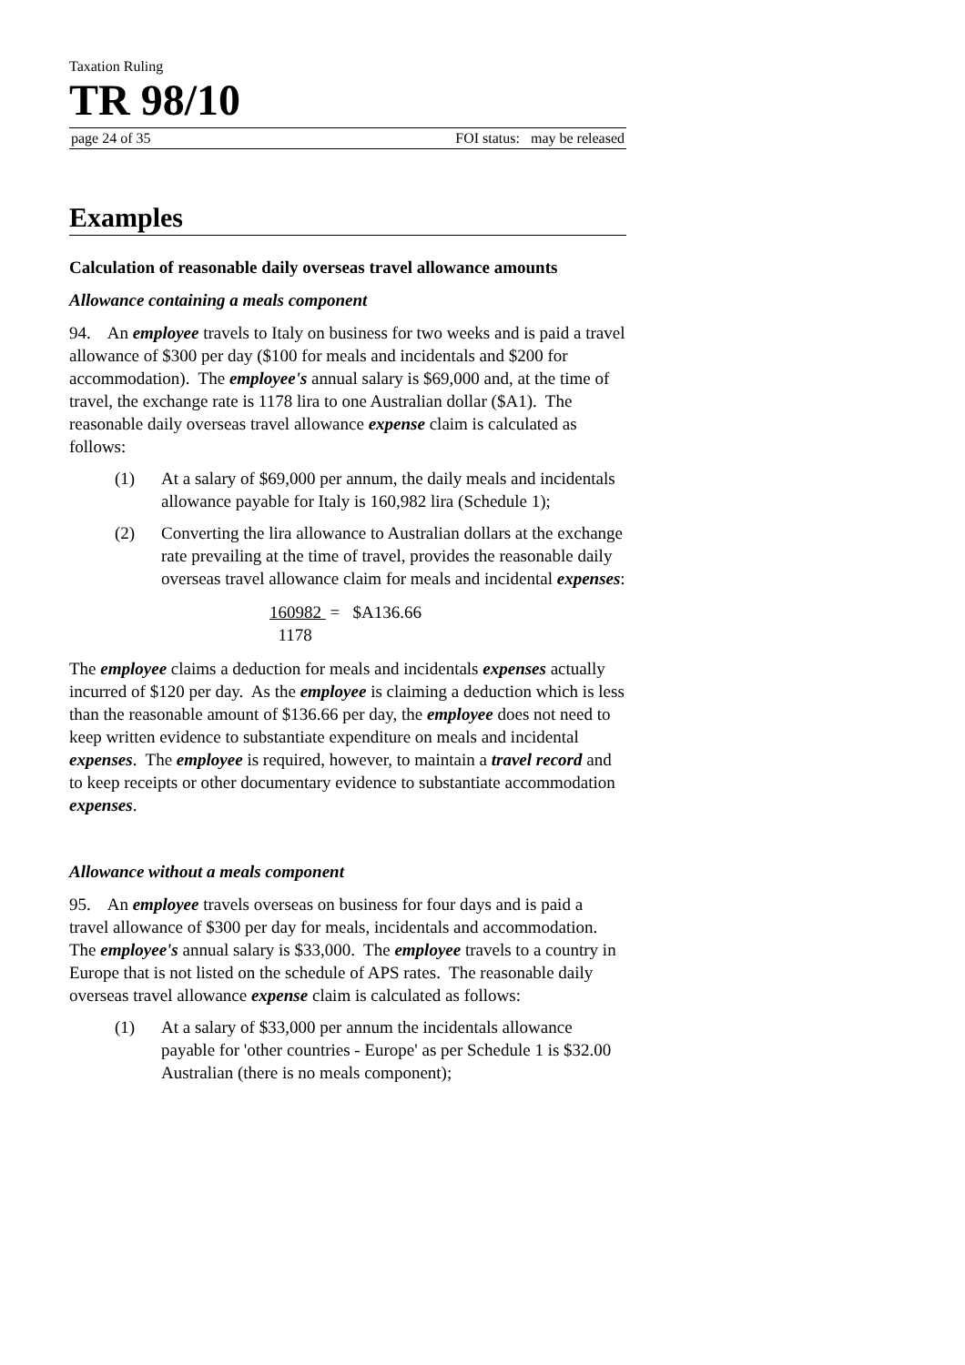Taxation Ruling
TR 98/10
page 24 of 35 FOI status: may be released
Examples
Calculation of reasonable daily overseas travel allowance amounts
Allowance containing a meals component
94. An employee travels to Italy on business for two weeks and is paid a travel allowance of $300 per day ($100 for meals and incidentals and $200 for accommodation). The employee's annual salary is $69,000 and, at the time of travel, the exchange rate is 1178 lira to one Australian dollar ($A1). The reasonable daily overseas travel allowance expense claim is calculated as follows:
(1) At a salary of $69,000 per annum, the daily meals and incidentals allowance payable for Italy is 160,982 lira (Schedule 1);
(2) Converting the lira allowance to Australian dollars at the exchange rate prevailing at the time of travel, provides the reasonable daily overseas travel allowance claim for meals and incidental expenses:
160982 = $A136.66
1178
The employee claims a deduction for meals and incidentals expenses actually incurred of $120 per day. As the employee is claiming a deduction which is less than the reasonable amount of $136.66 per day, the employee does not need to keep written evidence to substantiate expenditure on meals and incidental expenses. The employee is required, however, to maintain a travel record and to keep receipts or other documentary evidence to substantiate accommodation expenses.
Allowance without a meals component
95. An employee travels overseas on business for four days and is paid a travel allowance of $300 per day for meals, incidentals and accommodation. The employee's annual salary is $33,000. The employee travels to a country in Europe that is not listed on the schedule of APS rates. The reasonable daily overseas travel allowance expense claim is calculated as follows:
(1) At a salary of $33,000 per annum the incidentals allowance payable for 'other countries - Europe' as per Schedule 1 is $32.00 Australian (there is no meals component);